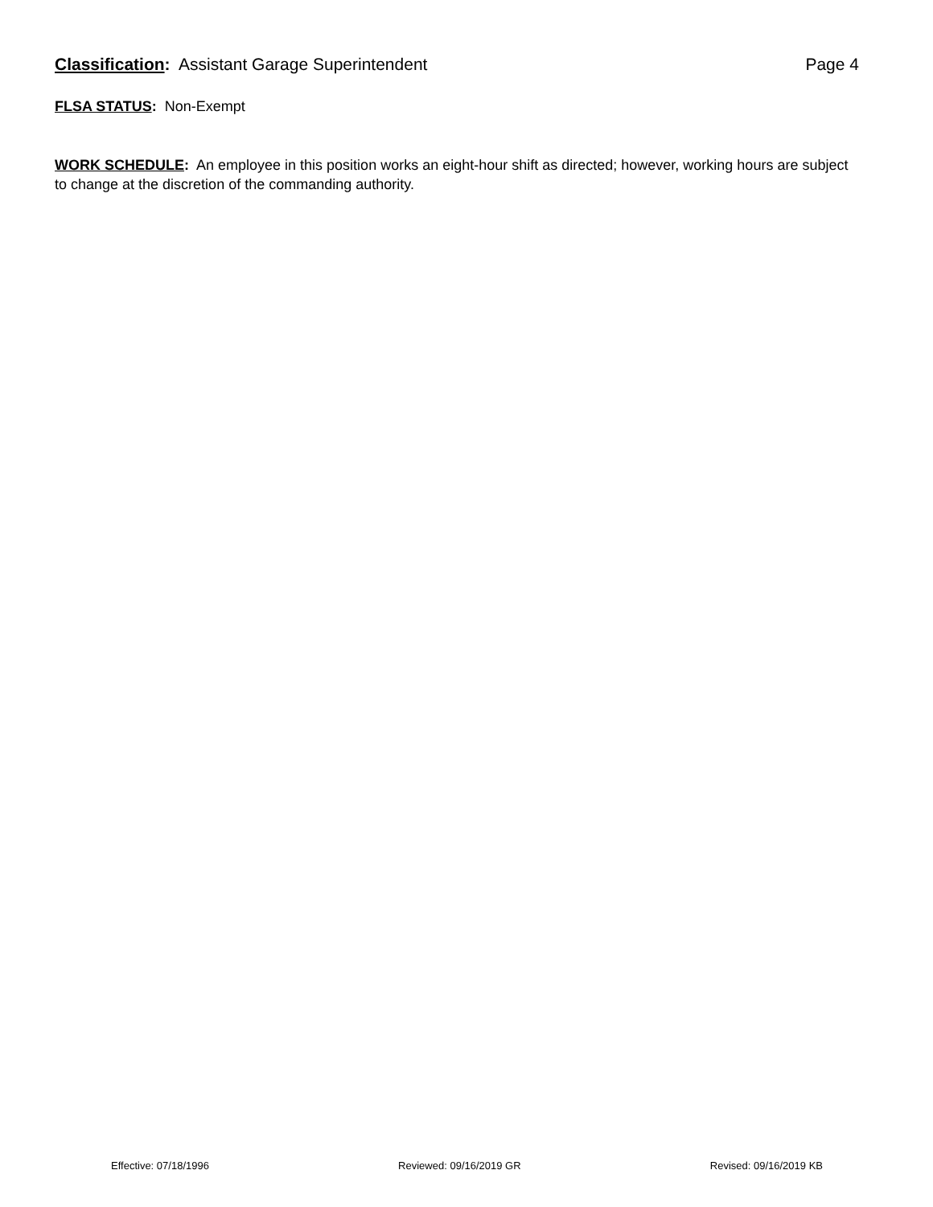Classification: Assistant Garage Superintendent Page 4
FLSA STATUS: Non-Exempt
WORK SCHEDULE: An employee in this position works an eight-hour shift as directed; however, working hours are subject to change at the discretion of the commanding authority.
Effective: 07/18/1996 Reviewed: 09/16/2019 GR Revised: 09/16/2019 KB